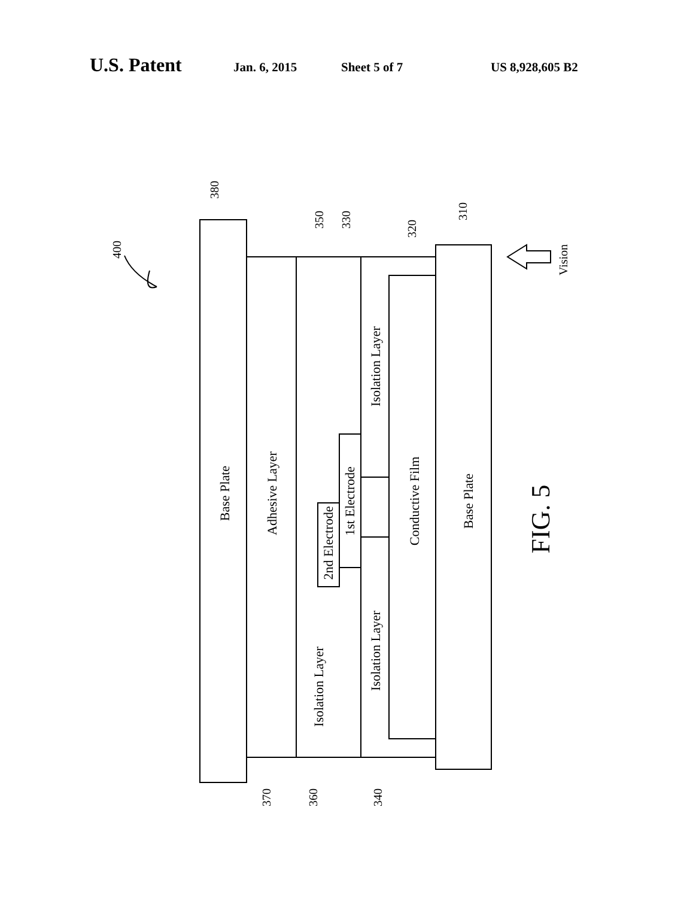U.S. Patent Jan. 6, 2015 Sheet 5 of 7 US 8,928,605 B2
Base Plate
Adhesive Layer
Isolation Layer
Isolation Layer
Isolation Layer
1st Electrode
2nd Electrode
Conductive Film
Base Plate
Vision
FIG. 5
380
350
330
320
310
400
370
360
340